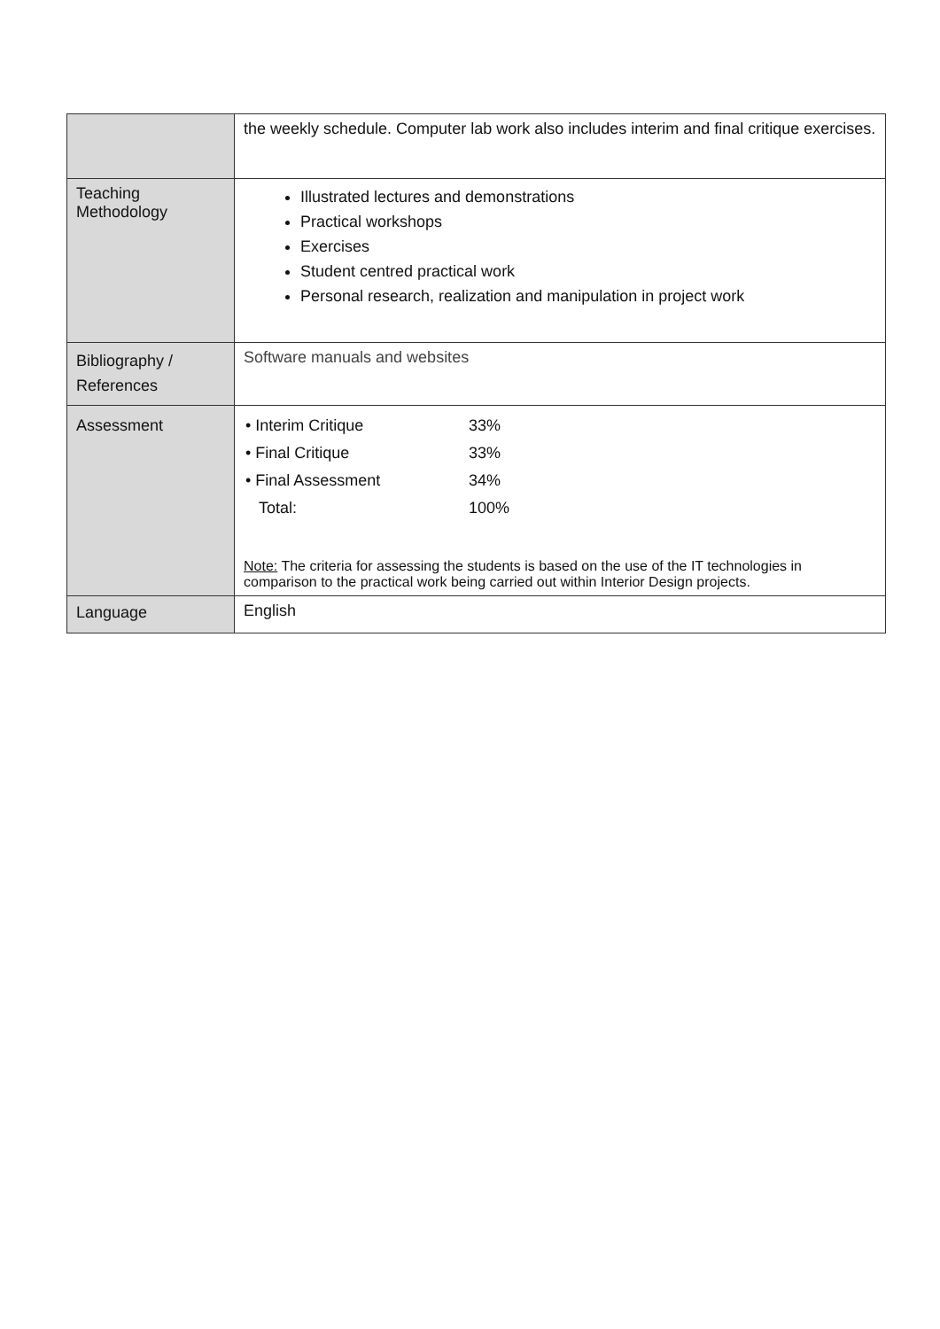| | the weekly schedule. Computer lab work also includes interim and final critique exercises. |
| Teaching Methodology | Illustrated lectures and demonstrations Practical workshops Exercises Student centred practical work Personal research, realization and manipulation in project work |
| Bibliography / References | Software manuals and websites |
| Assessment | / • Interim Critique / 33% / / • Final Critique / 33% / / • Final Assessment / 34% / / Total: / 100% / Note: The criteria for assessing the students is based on the use of the IT technologies in comparison to the practical work being carried out within Interior Design projects. |
| Language | English |